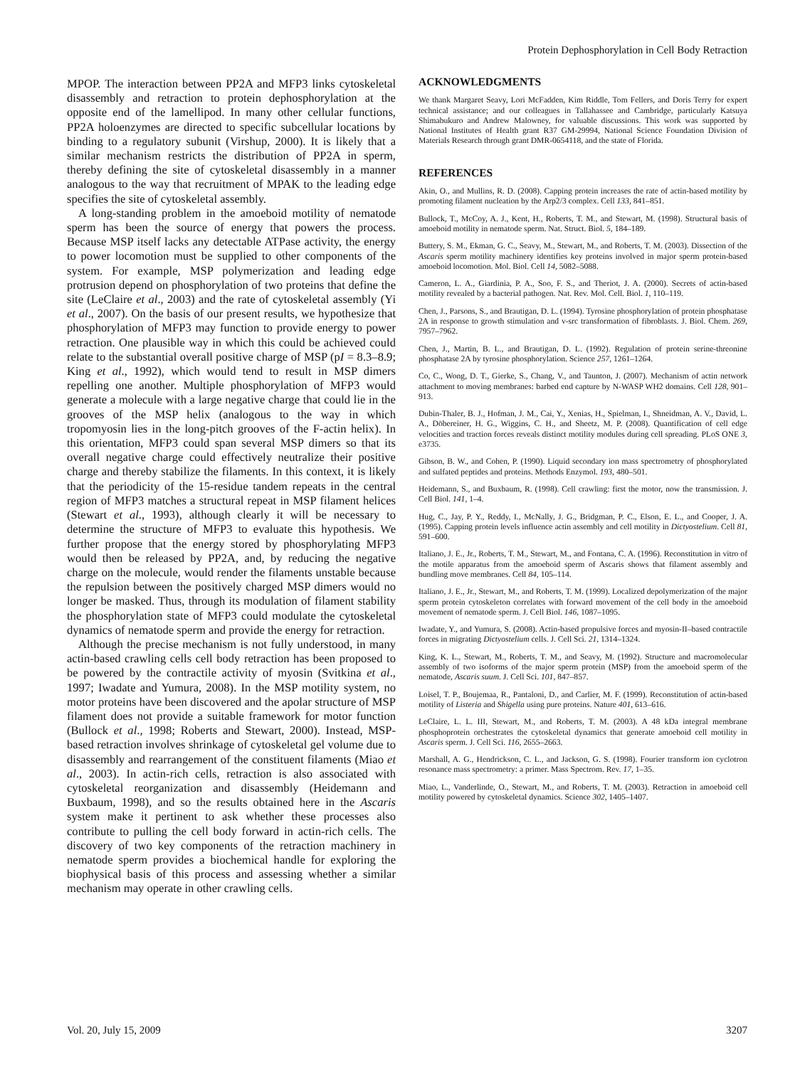Protein Dephosphorylation in Cell Body Retraction
MPOP. The interaction between PP2A and MFP3 links cytoskeletal disassembly and retraction to protein dephosphorylation at the opposite end of the lamellipod. In many other cellular functions, PP2A holoenzymes are directed to specific subcellular locations by binding to a regulatory subunit (Virshup, 2000). It is likely that a similar mechanism restricts the distribution of PP2A in sperm, thereby defining the site of cytoskeletal disassembly in a manner analogous to the way that recruitment of MPAK to the leading edge specifies the site of cytoskeletal assembly.
A long-standing problem in the amoeboid motility of nematode sperm has been the source of energy that powers the process. Because MSP itself lacks any detectable ATPase activity, the energy to power locomotion must be supplied to other components of the system. For example, MSP polymerization and leading edge protrusion depend on phosphorylation of two proteins that define the site (LeClaire et al., 2003) and the rate of cytoskeletal assembly (Yi et al., 2007). On the basis of our present results, we hypothesize that phosphorylation of MFP3 may function to provide energy to power retraction. One plausible way in which this could be achieved could relate to the substantial overall positive charge of MSP (pI = 8.3–8.9; King et al., 1992), which would tend to result in MSP dimers repelling one another. Multiple phosphorylation of MFP3 would generate a molecule with a large negative charge that could lie in the grooves of the MSP helix (analogous to the way in which tropomyosin lies in the long-pitch grooves of the F-actin helix). In this orientation, MFP3 could span several MSP dimers so that its overall negative charge could effectively neutralize their positive charge and thereby stabilize the filaments. In this context, it is likely that the periodicity of the 15-residue tandem repeats in the central region of MFP3 matches a structural repeat in MSP filament helices (Stewart et al., 1993), although clearly it will be necessary to determine the structure of MFP3 to evaluate this hypothesis. We further propose that the energy stored by phosphorylating MFP3 would then be released by PP2A, and, by reducing the negative charge on the molecule, would render the filaments unstable because the repulsion between the positively charged MSP dimers would no longer be masked. Thus, through its modulation of filament stability the phosphorylation state of MFP3 could modulate the cytoskeletal dynamics of nematode sperm and provide the energy for retraction.
Although the precise mechanism is not fully understood, in many actin-based crawling cells cell body retraction has been proposed to be powered by the contractile activity of myosin (Svitkina et al., 1997; Iwadate and Yumura, 2008). In the MSP motility system, no motor proteins have been discovered and the apolar structure of MSP filament does not provide a suitable framework for motor function (Bullock et al., 1998; Roberts and Stewart, 2000). Instead, MSP-based retraction involves shrinkage of cytoskeletal gel volume due to disassembly and rearrangement of the constituent filaments (Miao et al., 2003). In actin-rich cells, retraction is also associated with cytoskeletal reorganization and disassembly (Heidemann and Buxbaum, 1998), and so the results obtained here in the Ascaris system make it pertinent to ask whether these processes also contribute to pulling the cell body forward in actin-rich cells. The discovery of two key components of the retraction machinery in nematode sperm provides a biochemical handle for exploring the biophysical basis of this process and assessing whether a similar mechanism may operate in other crawling cells.
ACKNOWLEDGMENTS
We thank Margaret Seavy, Lori McFadden, Kim Riddle, Tom Fellers, and Doris Terry for expert technical assistance; and our colleagues in Tallahassee and Cambridge, particularly Katsuya Shimabukuro and Andrew Malowney, for valuable discussions. This work was supported by National Institutes of Health grant R37 GM-29994, National Science Foundation Division of Materials Research through grant DMR-0654118, and the state of Florida.
REFERENCES
Akin, O., and Mullins, R. D. (2008). Capping protein increases the rate of actin-based motility by promoting filament nucleation by the Arp2/3 complex. Cell 133, 841–851.
Bullock, T., McCoy, A. J., Kent, H., Roberts, T. M., and Stewart, M. (1998). Structural basis of amoeboid motility in nematode sperm. Nat. Struct. Biol. 5, 184–189.
Buttery, S. M., Ekman, G. C., Seavy, M., Stewart, M., and Roberts, T. M. (2003). Dissection of the Ascaris sperm motility machinery identifies key proteins involved in major sperm protein-based amoeboid locomotion. Mol. Biol. Cell 14, 5082–5088.
Cameron, L. A., Giardinia, P. A., Soo, F. S., and Theriot, J. A. (2000). Secrets of actin-based motility revealed by a bacterial pathogen. Nat. Rev. Mol. Cell. Biol. 1, 110–119.
Chen, J., Parsons, S., and Brautigan, D. L. (1994). Tyrosine phosphorylation of protein phosphatase 2A in response to growth stimulation and v-src transformation of fibroblasts. J. Biol. Chem. 269, 7957–7962.
Chen, J., Martin, B. L., and Brautigan, D. L. (1992). Regulation of protein serine-threonine phosphatase 2A by tyrosine phosphorylation. Science 257, 1261–1264.
Co, C., Wong, D. T., Gierke, S., Chang, V., and Taunton, J. (2007). Mechanism of actin network attachment to moving membranes: barbed end capture by N-WASP WH2 domains. Cell 128, 901–913.
Dubin-Thaler, B. J., Hofman, J. M., Cai, Y., Xenias, H., Spielman, I., Shneidman, A. V., David, L. A., Döbereiner, H. G., Wiggins, C. H., and Sheetz, M. P. (2008). Quantification of cell edge velocities and traction forces reveals distinct motility modules during cell spreading. PLoS ONE 3, e3735.
Gibson, B. W., and Cohen, P. (1990). Liquid secondary ion mass spectrometry of phosphorylated and sulfated peptides and proteins. Methods Enzymol. 193, 480–501.
Heidemann, S., and Buxbaum, R. (1998). Cell crawling: first the motor, now the transmission. J. Cell Biol. 141, 1–4.
Hug, C., Jay, P. Y., Reddy, I., McNally, J. G., Bridgman, P. C., Elson, E. L., and Cooper, J. A. (1995). Capping protein levels influence actin assembly and cell motility in Dictyostelium. Cell 81, 591–600.
Italiano, J. E., Jr., Roberts, T. M., Stewart, M., and Fontana, C. A. (1996). Reconstitution in vitro of the motile apparatus from the amoeboid sperm of Ascaris shows that filament assembly and bundling move membranes. Cell 84, 105–114.
Italiano, J. E., Jr., Stewart, M., and Roberts, T. M. (1999). Localized depolymerization of the major sperm protein cytoskeleton correlates with forward movement of the cell body in the amoeboid movement of nematode sperm. J. Cell Biol. 146, 1087–1095.
Iwadate, Y., and Yumura, S. (2008). Actin-based propulsive forces and myosin-II–based contractile forces in migrating Dictyostelium cells. J. Cell Sci. 21, 1314–1324.
King, K. L., Stewart, M., Roberts, T. M., and Seavy, M. (1992). Structure and macromolecular assembly of two isoforms of the major sperm protein (MSP) from the amoeboid sperm of the nematode, Ascaris suum. J. Cell Sci. 101, 847–857.
Loisel, T. P., Boujemaa, R., Pantaloni, D., and Carlier, M. F. (1999). Reconstitution of actin-based motility of Listeria and Shigella using pure proteins. Nature 401, 613–616.
LeClaire, L. L. III, Stewart, M., and Roberts, T. M. (2003). A 48 kDa integral membrane phosphoprotein orchestrates the cytoskeletal dynamics that generate amoeboid cell motility in Ascaris sperm. J. Cell Sci. 116, 2655–2663.
Marshall, A. G., Hendrickson, C. L., and Jackson, G. S. (1998). Fourier transform ion cyclotron resonance mass spectrometry: a primer. Mass Spectrom. Rev. 17, 1–35.
Miao, L., Vanderlinde, O., Stewart, M., and Roberts, T. M. (2003). Retraction in amoeboid cell motility powered by cytoskeletal dynamics. Science 302, 1405–1407.
Vol. 20, July 15, 2009 3207